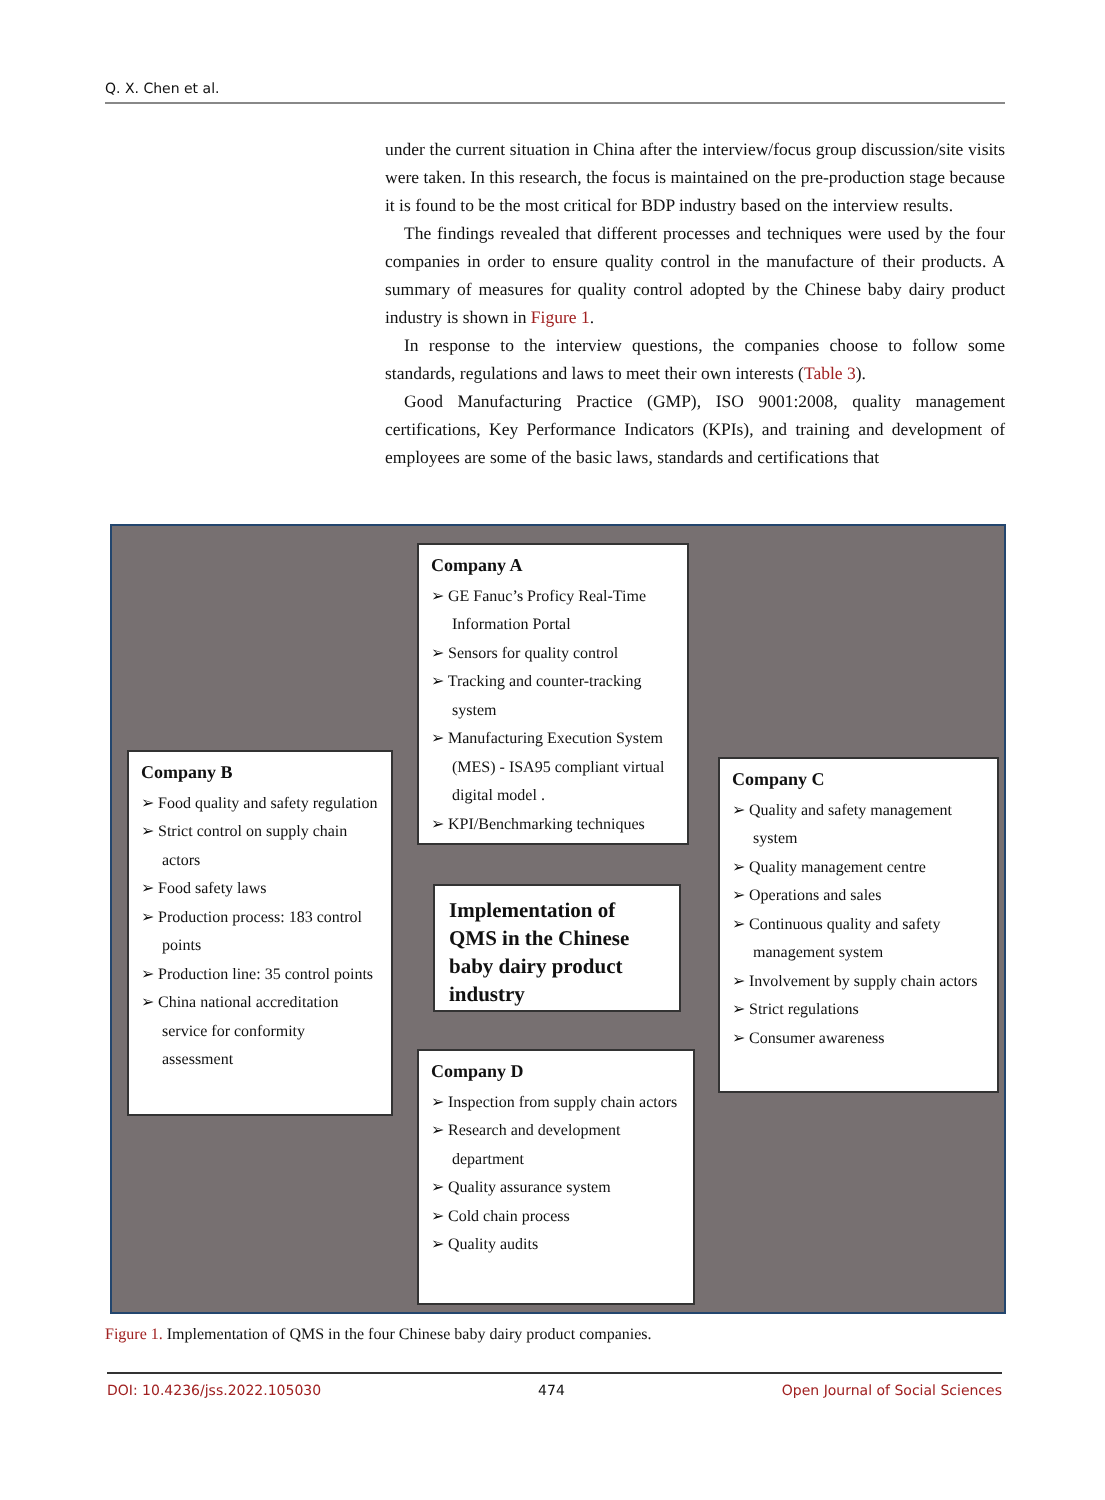Q. X. Chen et al.
under the current situation in China after the interview/focus group discussion/site visits were taken. In this research, the focus is maintained on the pre-production stage because it is found to be the most critical for BDP industry based on the interview results.
The findings revealed that different processes and techniques were used by the four companies in order to ensure quality control in the manufacture of their products. A summary of measures for quality control adopted by the Chinese baby dairy product industry is shown in Figure 1.
In response to the interview questions, the companies choose to follow some standards, regulations and laws to meet their own interests (Table 3).
Good Manufacturing Practice (GMP), ISO 9001:2008, quality management certifications, Key Performance Indicators (KPIs), and training and development of employees are some of the basic laws, standards and certifications that
Company A
➢ GE Fanuc’s Proficy Real-Time Information Portal
➢ Sensors for quality control
➢ Tracking and counter-tracking system
➢ Manufacturing Execution System (MES) - ISA95 compliant virtual digital model .
➢ KPI/Benchmarking techniques
Company B
➢ Food quality and safety regulation
➢ Strict control on supply chain actors
➢ Food safety laws
➢ Production process: 183 control points
➢ Production line: 35 control points
➢ China national accreditation service for conformity assessment
Implementation of QMS in the Chinese baby dairy product industry
Company C
➢ Quality and safety management system
➢ Quality management centre
➢ Operations and sales
➢ Continuous quality and safety management system
➢ Involvement by supply chain actors
➢ Strict regulations
➢ Consumer awareness
Company D
➢ Inspection from supply chain actors
➢ Research and development department
➢ Quality assurance system
➢ Cold chain process
➢ Quality audits
Figure 1. Implementation of QMS in the four Chinese baby dairy product companies.
DOI: 10.4236/jss.2022.105030 474 Open Journal of Social Sciences